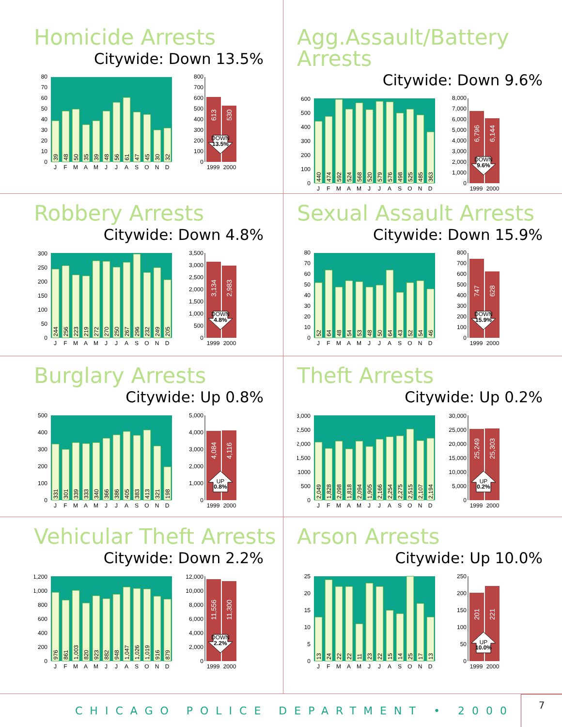Homicide Arrests
Citywide: Down 13.5%
0
10
20
30
40
50
60
70
80
39
48
50
35
39
48
56
61
47
45
30
32
J
F
M
A
M
J
J
A
S
O
N
D
0
100
200
300
400
500
600
700
800
613
530
DOWN
13.5%
1999
2000
Agg.Assault/Battery Arrests
Citywide: Down 9.6%
0
100
200
300
400
500
600
440
474
592
524
568
520
579
576
498
525
485
363
J
F
M
A
M
J
J
A
S
O
N
D
0
1,000
2,000
3,000
4,000
5,000
6,000
7,000
8,000
6,796
6,144
DOWN
9.6%
1999
2000
Robbery Arrests
Citywide: Down 4.8%
0
50
100
150
200
250
300
244
256
223
219
272
270
250
267
296
232
249
205
J
F
M
A
M
J
J
A
S
O
N
D
0
500
1,000
1,500
2,000
2,500
3,000
3,500
3,134
2,983
DOWN
4.8%
1999
2000
Sexual Assault Arrests
Citywide: Down 15.9%
0
10
20
30
40
50
60
70
80
52
64
48
54
53
48
50
64
43
52
54
46
J
F
M
A
M
J
J
A
S
O
N
D
0
100
200
300
400
500
600
700
800
747
628
DOWN
15.9%
1999
2000
Burglary Arrests
Citywide: Up 0.8%
0
100
200
300
400
500
331
301
339
333
340
366
386
405
383
413
321
198
J
F
M
A
M
J
J
A
S
O
N
D
0
1,000
2,000
3,000
4,000
5,000
4,084
4,116
UP
0.8%
1999
2000
Theft Arrests
Citywide: Up 0.2%
0
500
1000
1,500
2,000
2,500
3,000
2,049
1,828
2,098
1,818
2,094
1,905
2,166
2,254
2,275
2,515
2,107
2,194
J
F
M
A
M
J
J
A
S
O
N
D
0
5,000
10,000
15,000
20,000
25,000
30,000
25,249
25,303
UP
0.2%
1999
2000
Vehicular Theft Arrests
Citywide: Down 2.2%
0
200
400
600
800
1,000
1,200
976
861
1,003
820
923
882
948
1,047
1,026
1,019
916
879
J
F
M
A
M
J
J
A
S
O
N
D
0
2,000
4,000
6,000
8,000
10,000
12,000
11,556
11,300
DOWN
2.2%
1999
2000
Arson Arrests
Citywide: Up 10.0%
0
5
10
15
20
25
13
24
22
22
11
23
22
15
14
25
17
13
J
F
M
A
M
J
J
A
S
O
N
D
0
50
100
150
200
250
201
221
UP
10.0%
1999
2000
CHICAGO POLICE DEPARTMENT • 2000 7